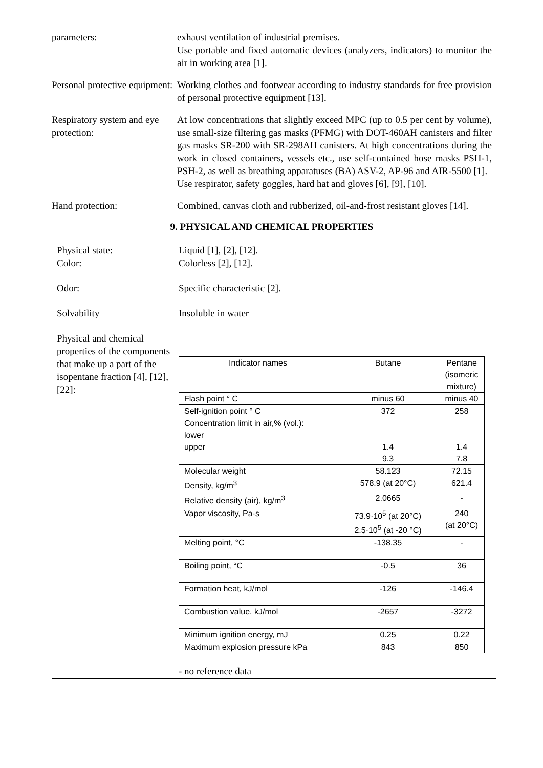parameters: exhaust ventilation of industrial premises.
Use portable and fixed automatic devices (analyzers, indicators) to monitor the air in working area [1].
Personal protective equipment:
Working clothes and footwear according to industry standards for free provision of personal protective equipment [13].
Respiratory system and eye protection:
At low concentrations that slightly exceed MPC (up to 0.5 per cent by volume), use small-size filtering gas masks (PFMG) with DOT-460AH canisters and filter gas masks SR-200 with SR-298AH canisters. At high concentrations during the work in closed containers, vessels etc., use self-contained hose masks PSH-1, PSH-2, as well as breathing apparatuses (BA) ASV-2, AP-96 and AIR-5500 [1].
Use respirator, safety goggles, hard hat and gloves [6], [9], [10].
Hand protection: Combined, canvas cloth and rubberized, oil-and-frost resistant gloves [14].
9. PHYSICAL AND CHEMICAL PROPERTIES
Physical state:
Color:
Liquid [1], [2], [12].
Colorless [2], [12].
Odor: Specific characteristic [2].
Solvability Insoluble in water
Physical and chemical properties of the components that make up a part of the isopentane fraction [4], [12], [22]:
| Indicator names | Butane | Pentane (isomeric mixture) |
| Flash point ° C | minus 60 | minus 40 |
| Self-ignition point ° C | 372 | 258 |
| Concentration limit in air,% (vol.): lower upper | 1.4 9.3 | 1.4 7.8 |
| Molecular weight | 58.123 | 72.15 |
| Density, kg/m<sup>3</sup> | 578.9 (at 20°C) | 621.4 |
| Relative density (air), kg/m<sup>3</sup> | 2.0665 | - |
| Vapor viscosity, Pa·s | 73.9·10<sup>5</sup> (at 20°C) 2.5·10<sup>5</sup> (at -20 °C) | 240 (at 20°C) |
| Melting point, °C | -138.35 | - |
| Boiling point, °C | -0.5 | 36 |
| Formation heat, kJ/mol | -126 | -146.4 |
| Combustion value, kJ/mol | -2657 | -3272 |
| Minimum ignition energy, mJ | 0.25 | 0.22 |
| Maximum explosion pressure kPa | 843 | 850 |
- no reference data